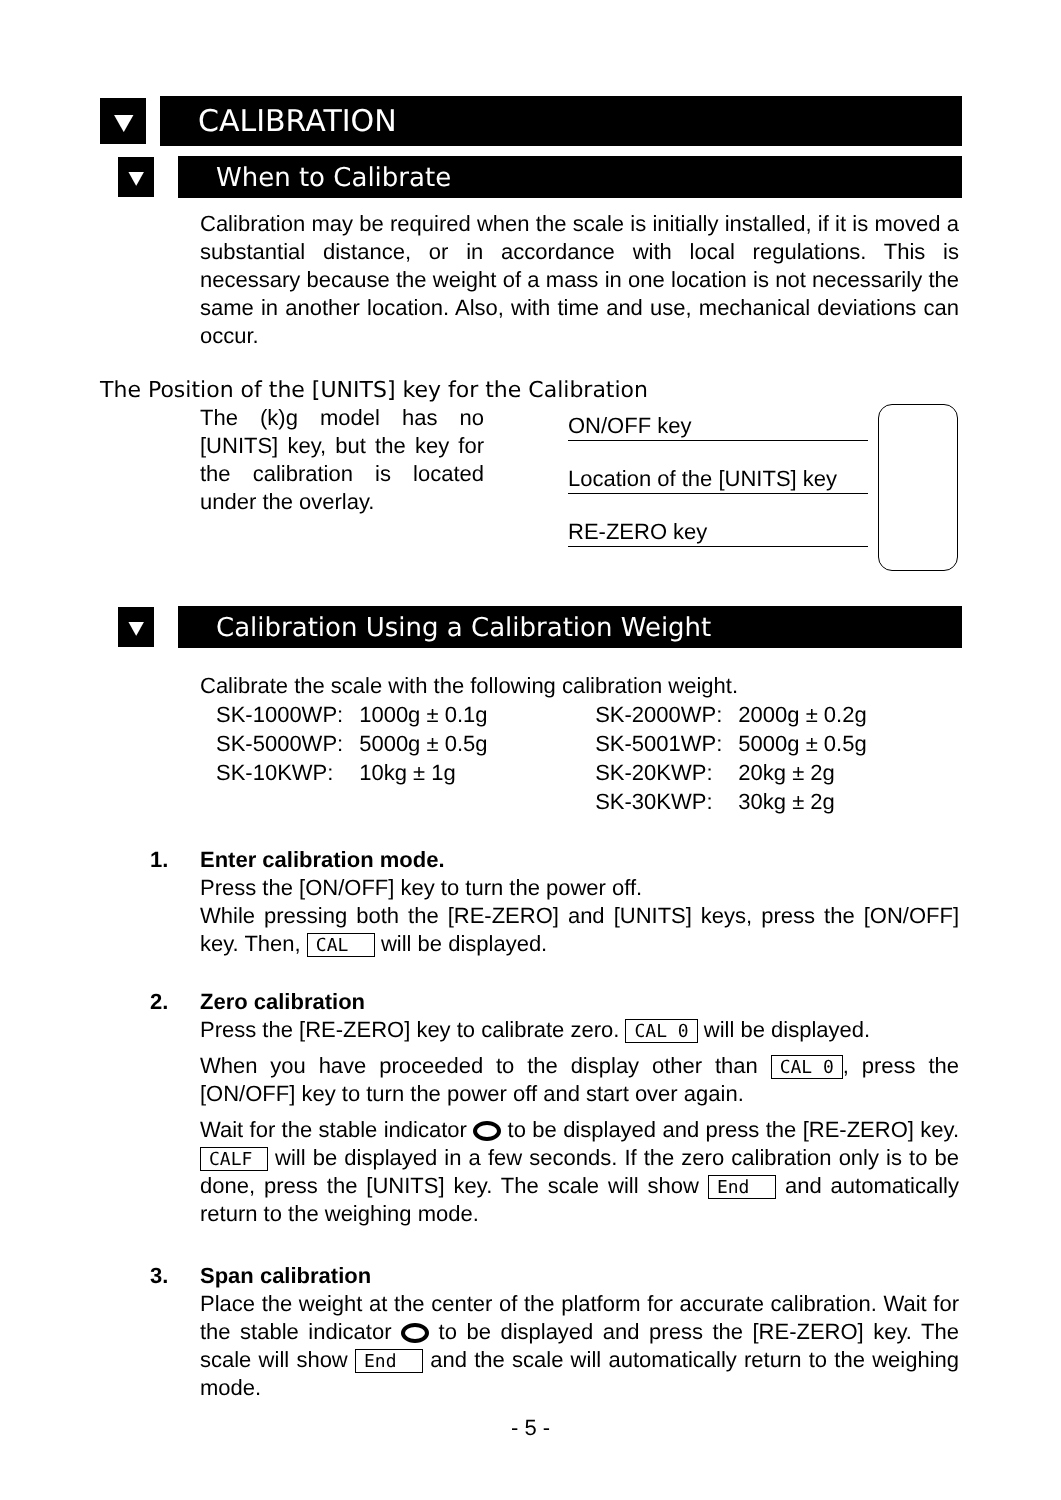⯆
CALIBRATION
⯆
When to Calibrate
Calibration may be required when the scale is initially installed, if it is moved a substantial distance, or in accordance with local regulations. This is necessary because the weight of a mass in one location is not necessarily the same in another location. Also, with time and use, mechanical deviations can occur.
The Position of the [UNITS] key for the Calibration
The (k)g model has no [UNITS] key, but the key for the calibration is located under the overlay.
ON/OFF key
Location of the [UNITS] key
RE-ZERO key
⯆
Calibration Using a Calibration Weight
Calibrate the scale with the following calibration weight.
| SK-1000WP: | 1000g ± 0.1g | SK-2000WP: | 2000g ± 0.2g |
| SK-5000WP: | 5000g ± 0.5g | SK-5001WP: | 5000g ± 0.5g |
| SK-10KWP: | 10kg ± 1g | SK-20KWP: | 20kg ± 2g |
| | | SK-30KWP: | 30kg ± 2g |
1. Enter calibration mode.
Press the [ON/OFF] key to turn the power off.
While pressing both the [RE-ZERO] and [UNITS] keys, press the [ON/OFF] key. Then, CAL will be displayed.
2. Zero calibration
Press the [RE-ZERO] key to calibrate zero. CAL 0 will be displayed.
When you have proceeded to the display other than CAL 0, press the [ON/OFF] key to turn the power off and start over again.
Wait for the stable indicator to be displayed and press the [RE-ZERO] key. CALF will be displayed in a few seconds. If the zero calibration only is to be done, press the [UNITS] key. The scale will show End and automatically return to the weighing mode.
3. Span calibration
Place the weight at the center of the platform for accurate calibration. Wait for the stable indicator to be displayed and press the [RE-ZERO] key. The scale will show End and the scale will automatically return to the weighing mode.
- 5 -